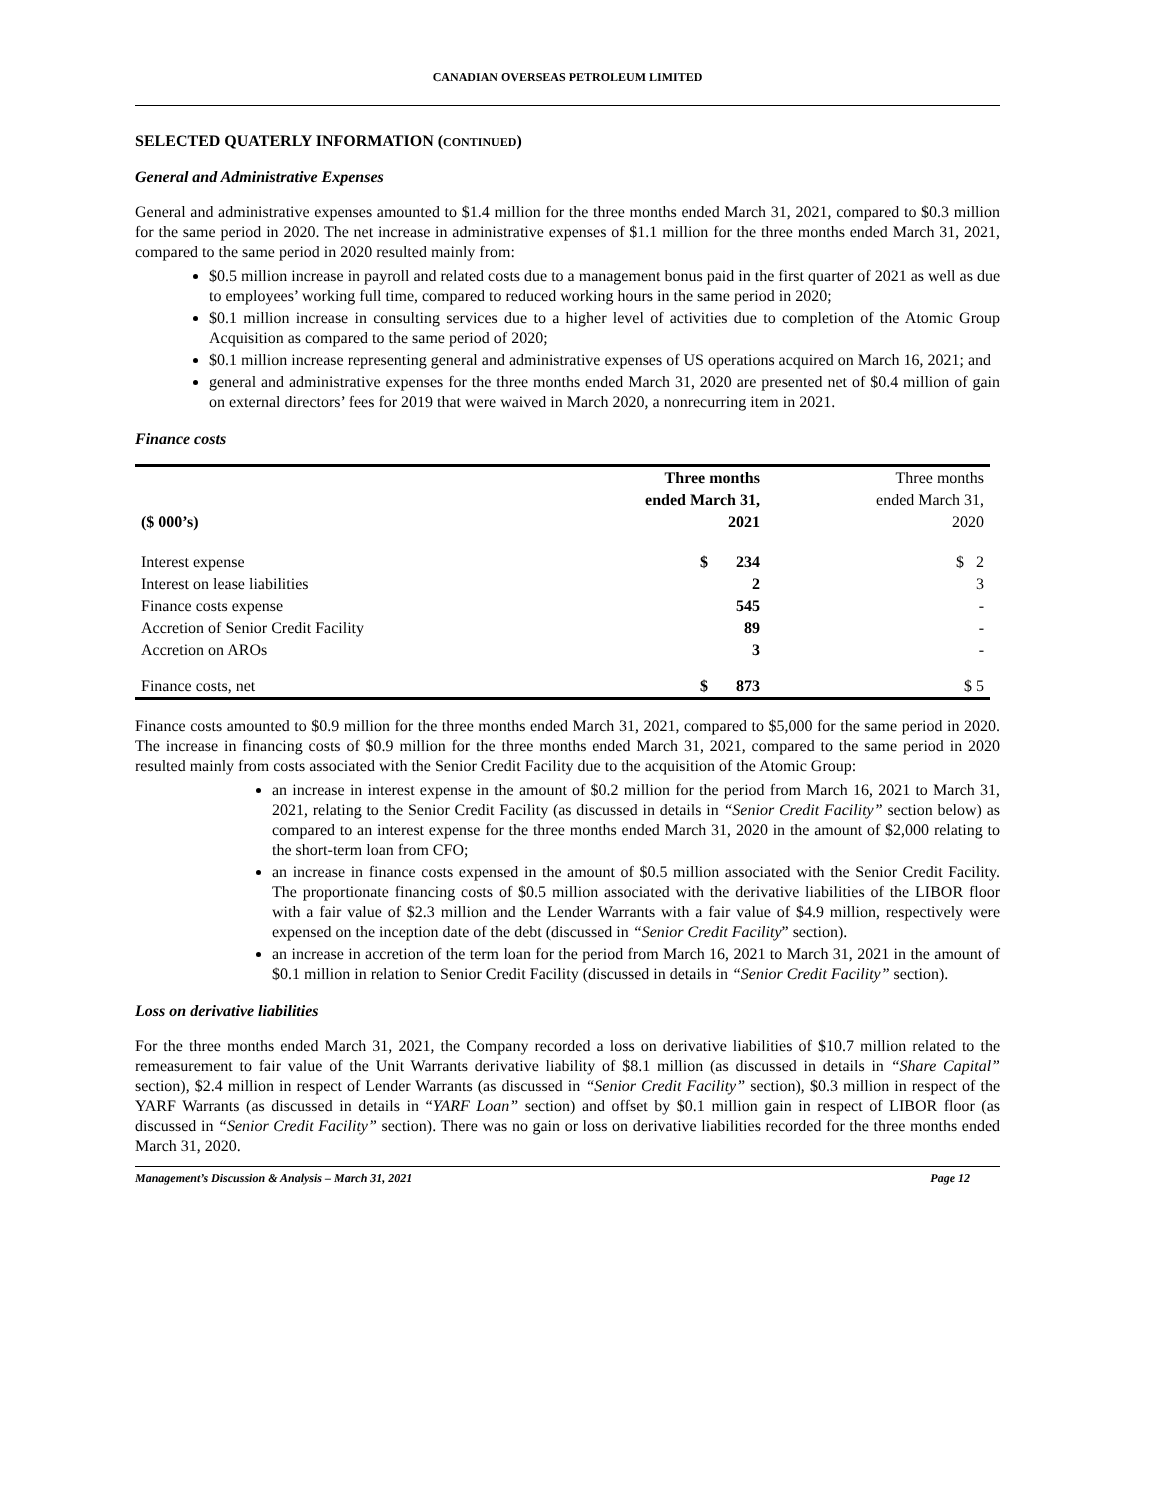CANADIAN OVERSEAS PETROLEUM LIMITED
SELECTED QUATERLY INFORMATION (CONTINUED)
General and Administrative Expenses
General and administrative expenses amounted to $1.4 million for the three months ended March 31, 2021, compared to $0.3 million for the same period in 2020. The net increase in administrative expenses of $1.1 million for the three months ended March 31, 2021, compared to the same period in 2020 resulted mainly from:
$0.5 million increase in payroll and related costs due to a management bonus paid in the first quarter of 2021 as well as due to employees’ working full time, compared to reduced working hours in the same period in 2020;
$0.1 million increase in consulting services due to a higher level of activities due to completion of the Atomic Group Acquisition as compared to the same period of 2020;
$0.1 million increase representing general and administrative expenses of US operations acquired on March 16, 2021; and
general and administrative expenses for the three months ended March 31, 2020 are presented net of $0.4 million of gain on external directors’ fees for 2019 that were waived in March 2020, a nonrecurring item in 2021.
Finance costs
| ($ 000’s) | Three months ended March 31, 2021 | | Three months ended March 31, 2020 |
| --- | --- | --- | --- |
| Interest expense | $ | 234 | $ 2 |
| Interest on lease liabilities | | 2 | 3 |
| Finance costs expense | | 545 | - |
| Accretion of Senior Credit Facility | | 89 | - |
| Accretion on AROs | | 3 | - |
| Finance costs, net | $ | 873 | $ 5 |
Finance costs amounted to $0.9 million for the three months ended March 31, 2021, compared to $5,000 for the same period in 2020. The increase in financing costs of $0.9 million for the three months ended March 31, 2021, compared to the same period in 2020 resulted mainly from costs associated with the Senior Credit Facility due to the acquisition of the Atomic Group:
an increase in interest expense in the amount of $0.2 million for the period from March 16, 2021 to March 31, 2021, relating to the Senior Credit Facility (as discussed in details in “Senior Credit Facility” section below) as compared to an interest expense for the three months ended March 31, 2020 in the amount of $2,000 relating to the short-term loan from CFO;
an increase in finance costs expensed in the amount of $0.5 million associated with the Senior Credit Facility. The proportionate financing costs of $0.5 million associated with the derivative liabilities of the LIBOR floor with a fair value of $2.3 million and the Lender Warrants with a fair value of $4.9 million, respectively were expensed on the inception date of the debt (discussed in “Senior Credit Facility” section).
an increase in accretion of the term loan for the period from March 16, 2021 to March 31, 2021 in the amount of $0.1 million in relation to Senior Credit Facility (discussed in details in “Senior Credit Facility” section).
Loss on derivative liabilities
For the three months ended March 31, 2021, the Company recorded a loss on derivative liabilities of $10.7 million related to the remeasurement to fair value of the Unit Warrants derivative liability of $8.1 million (as discussed in details in “Share Capital” section), $2.4 million in respect of Lender Warrants (as discussed in “Senior Credit Facility” section), $0.3 million in respect of the YARF Warrants (as discussed in details in “YARF Loan” section) and offset by $0.1 million gain in respect of LIBOR floor (as discussed in “Senior Credit Facility” section). There was no gain or loss on derivative liabilities recorded for the three months ended March 31, 2020.
Management’s Discussion & Analysis – March 31, 2021 Page 12